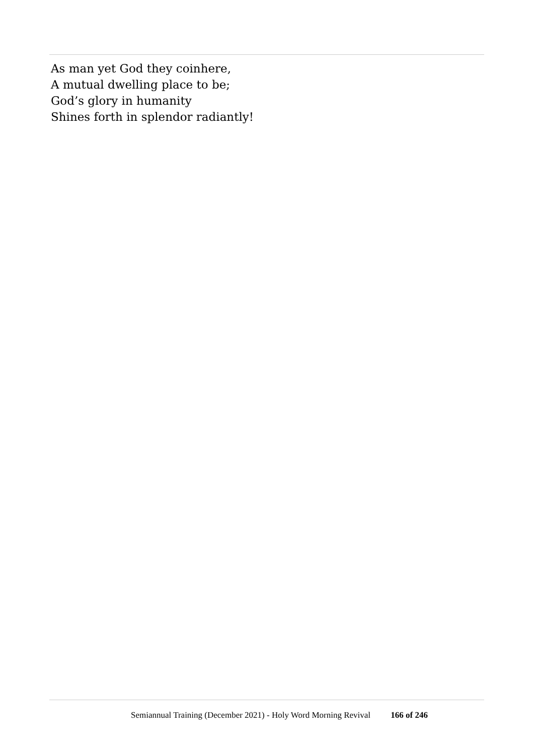As man yet God they coinhere,
A mutual dwelling place to be;
God’s glory in humanity
Shines forth in splendor radiantly!
Semiannual Training (December 2021) - Holy Word Morning Revival 166 of 246